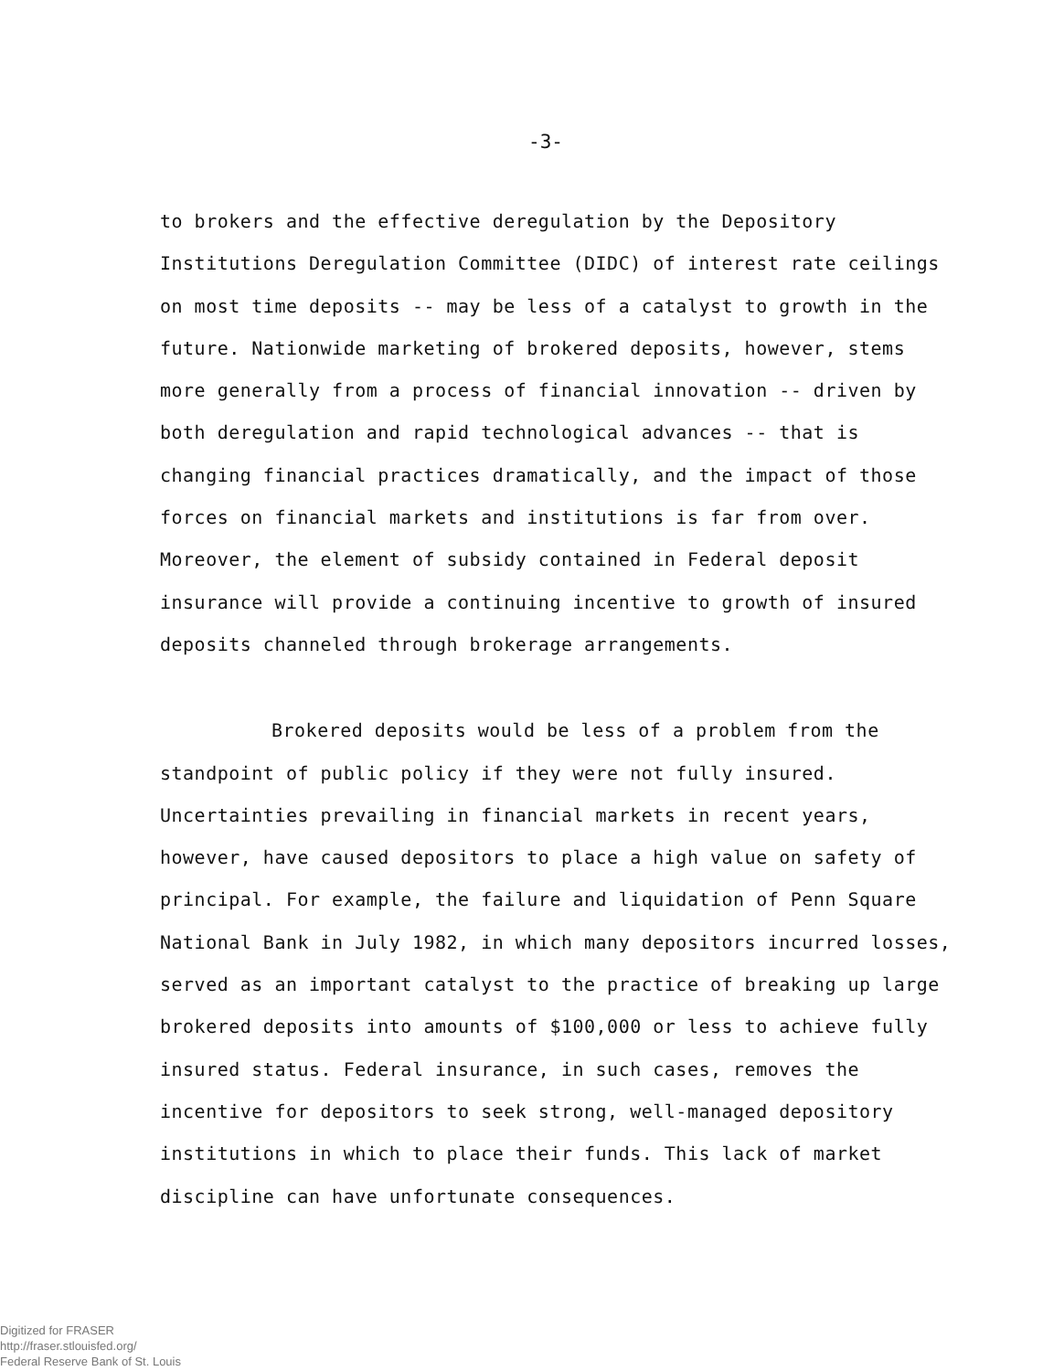-3-
to brokers and the effective deregulation by the Depository Institutions Deregulation Committee (DIDC) of interest rate ceilings on most time deposits -- may be less of a catalyst to growth in the future. Nationwide marketing of brokered deposits, however, stems more generally from a process of financial innovation -- driven by both deregulation and rapid technological advances -- that is changing financial practices dramatically, and the impact of those forces on financial markets and institutions is far from over. Moreover, the element of subsidy contained in Federal deposit insurance will provide a continuing incentive to growth of insured deposits channeled through brokerage arrangements.
Brokered deposits would be less of a problem from the standpoint of public policy if they were not fully insured. Uncertainties prevailing in financial markets in recent years, however, have caused depositors to place a high value on safety of principal. For example, the failure and liquidation of Penn Square National Bank in July 1982, in which many depositors incurred losses, served as an important catalyst to the practice of breaking up large brokered deposits into amounts of $100,000 or less to achieve fully insured status. Federal insurance, in such cases, removes the incentive for depositors to seek strong, well-managed depository institutions in which to place their funds. This lack of market discipline can have unfortunate consequences.
Digitized for FRASER
http://fraser.stlouisfed.org/
Federal Reserve Bank of St. Louis